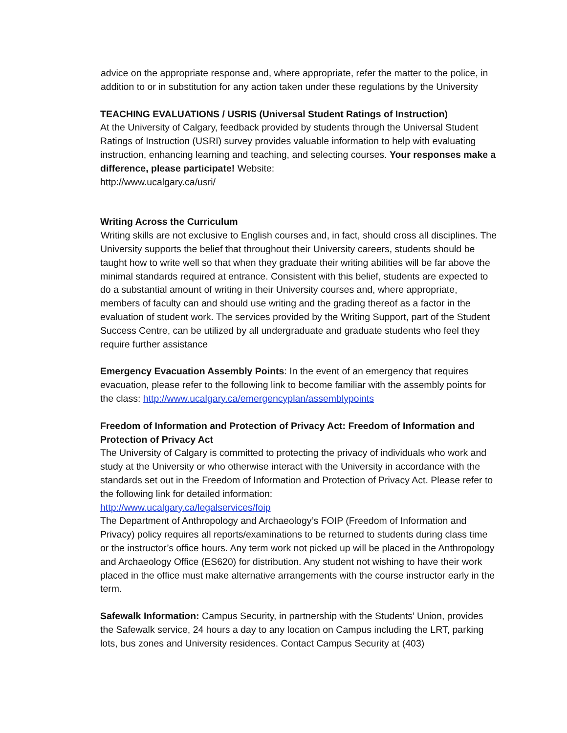advice on the appropriate response and, where appropriate, refer the matter to the police, in addition to or in substitution for any action taken under these regulations by the University
TEACHING EVALUATIONS / USRIS (Universal Student Ratings of Instruction)
At the University of Calgary, feedback provided by students through the Universal Student Ratings of Instruction (USRI) survey provides valuable information to help with evaluating instruction, enhancing learning and teaching, and selecting courses. Your responses make a difference, please participate! Website:
http://www.ucalgary.ca/usri/
Writing Across the Curriculum
Writing skills are not exclusive to English courses and, in fact, should cross all disciplines. The University supports the belief that throughout their University careers, students should be taught how to write well so that when they graduate their writing abilities will be far above the minimal standards required at entrance. Consistent with this belief, students are expected to do a substantial amount of writing in their University courses and, where appropriate, members of faculty can and should use writing and the grading thereof as a factor in the evaluation of student work. The services provided by the Writing Support, part of the Student Success Centre, can be utilized by all undergraduate and graduate students who feel they require further assistance
Emergency Evacuation Assembly Points: In the event of an emergency that requires evacuation, please refer to the following link to become familiar with the assembly points for the class: http://www.ucalgary.ca/emergencyplan/assemblypoints
Freedom of Information and Protection of Privacy Act: Freedom of Information and Protection of Privacy Act
The University of Calgary is committed to protecting the privacy of individuals who work and study at the University or who otherwise interact with the University in accordance with the standards set out in the Freedom of Information and Protection of Privacy Act. Please refer to the following link for detailed information:
http://www.ucalgary.ca/legalservices/foip
The Department of Anthropology and Archaeology’s FOIP (Freedom of Information and Privacy) policy requires all reports/examinations to be returned to students during class time or the instructor’s office hours. Any term work not picked up will be placed in the Anthropology and Archaeology Office (ES620) for distribution. Any student not wishing to have their work placed in the office must make alternative arrangements with the course instructor early in the term.
Safewalk Information: Campus Security, in partnership with the Students’ Union, provides the Safewalk service, 24 hours a day to any location on Campus including the LRT, parking lots, bus zones and University residences. Contact Campus Security at (403)